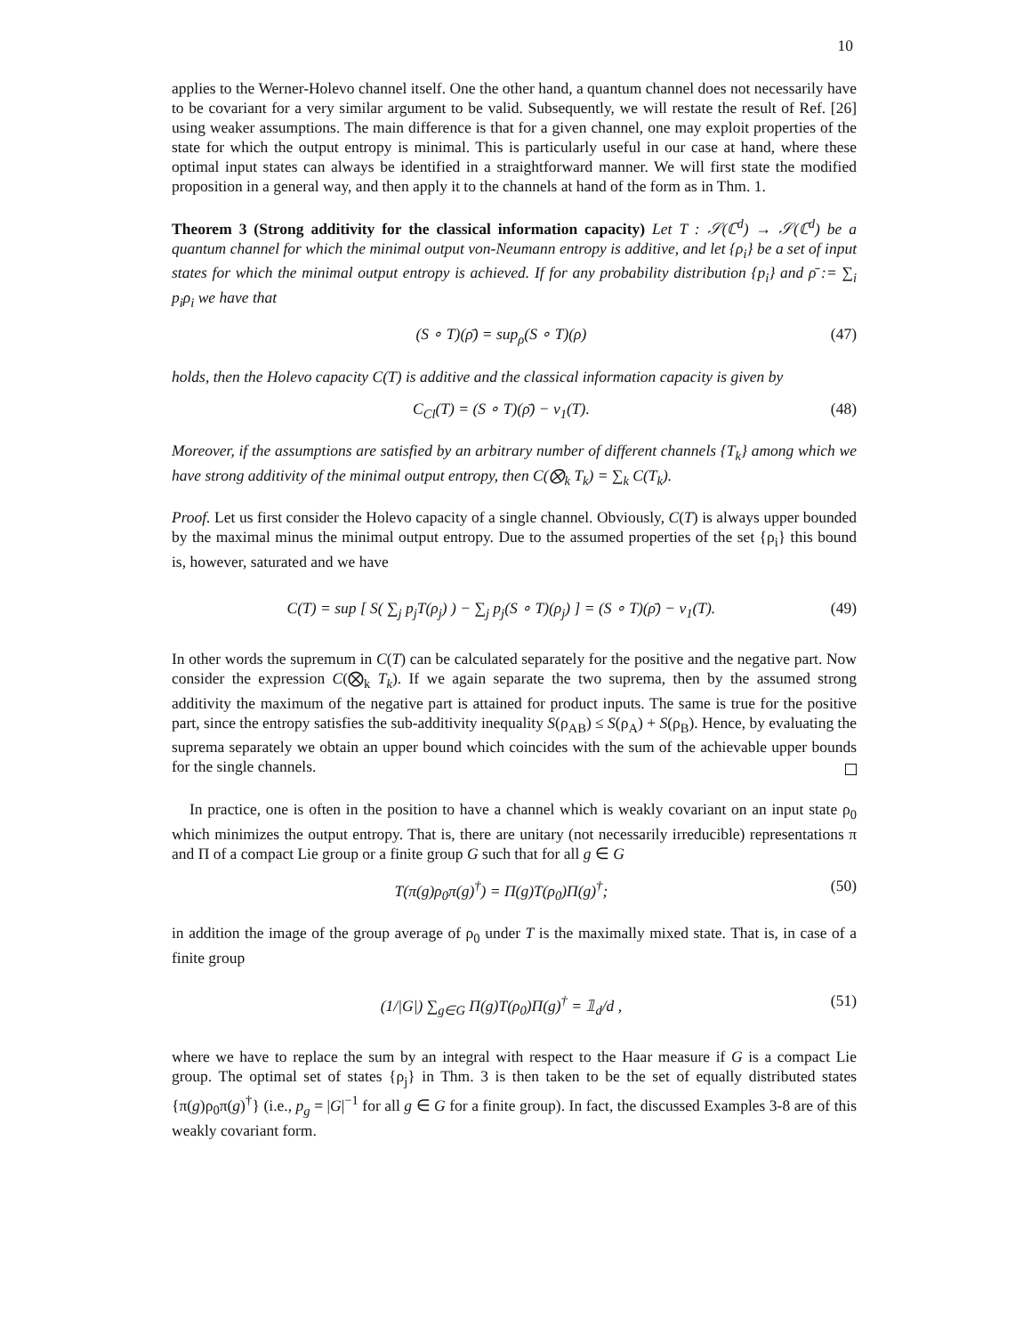10
applies to the Werner-Holevo channel itself. One the other hand, a quantum channel does not necessarily have to be covariant for a very similar argument to be valid. Subsequently, we will restate the result of Ref. [26] using weaker assumptions. The main difference is that for a given channel, one may exploit properties of the state for which the output entropy is minimal. This is particularly useful in our case at hand, where these optimal input states can always be identified in a straightforward manner. We will first state the modified proposition in a general way, and then apply it to the channels at hand of the form as in Thm. 1.
Theorem 3 (Strong additivity for the classical information capacity) Let T : 𝒮(ℂ<sup>d</sup>) → 𝒮(ℂ<sup>d</sup>) be a quantum channel for which the minimal output von-Neumann entropy is additive, and let {ρ<sub>i</sub>} be a set of input states for which the minimal output entropy is achieved. If for any probability distribution {p<sub>i</sub>} and ρ̄ := ∑<sub>i</sub> p<sub>i</sub>ρ<sub>i</sub> we have that
(S ∘ T)(ρ̄) = sup<sub>ρ</sub>(S ∘ T)(ρ) (47)
holds, then the Holevo capacity C(T) is additive and the classical information capacity is given by
C<sub>Cl</sub>(T) = (S ∘ T)(ρ̄) − ν<sub>1</sub>(T). (48)
Moreover, if the assumptions are satisfied by an arbitrary number of different channels {T<sub>k</sub>} among which we have strong additivity of the minimal output entropy, then C(⨂<sub>k</sub> T<sub>k</sub>) = ∑<sub>k</sub> C(T<sub>k</sub>).
Proof. Let us first consider the Holevo capacity of a single channel. Obviously, C(T) is always upper bounded by the maximal minus the minimal output entropy. Due to the assumed properties of the set {ρ<sub>i</sub>} this bound is, however, saturated and we have
C(T) = sup [ S( ∑<sub>j</sub> p<sub>j</sub>T(ρ<sub>j</sub>) ) − ∑<sub>j</sub> p<sub>j</sub>(S ∘ T)(ρ<sub>j</sub>) ] = (S ∘ T)(ρ̄) − ν<sub>1</sub>(T). (49)
In other words the supremum in C(T) can be calculated separately for the positive and the negative part. Now consider the expression C(⨂<sub>k</sub> T<sub>k</sub>). If we again separate the two suprema, then by the assumed strong additivity the maximum of the negative part is attained for product inputs. The same is true for the positive part, since the entropy satisfies the sub-additivity inequality S(ρ<sub>AB</sub>) ≤ S(ρ<sub>A</sub>) + S(ρ<sub>B</sub>). Hence, by evaluating the suprema separately we obtain an upper bound which coincides with the sum of the achievable upper bounds for the single channels.
In practice, one is often in the position to have a channel which is weakly covariant on an input state ρ<sub>0</sub> which minimizes the output entropy. That is, there are unitary (not necessarily irreducible) representations π and Π of a compact Lie group or a finite group G such that for all g ∈ G
T(π(g)ρ<sub>0</sub>π(g)<sup>†</sup>) = Π(g)T(ρ<sub>0</sub>)Π(g)<sup>†</sup>; (50)
in addition the image of the group average of ρ<sub>0</sub> under T is the maximally mixed state. That is, in case of a finite group
(1/|G|) ∑<sub>g∈G</sub> Π(g)T(ρ<sub>0</sub>)Π(g)<sup>†</sup> = 𝟙<sub>d</sub>/d , (51)
where we have to replace the sum by an integral with respect to the Haar measure if G is a compact Lie group. The optimal set of states {ρ<sub>j</sub>} in Thm. 3 is then taken to be the set of equally distributed states {π(g)ρ<sub>0</sub>π(g)<sup>†</sup>} (i.e., p<sub>g</sub> = |G|<sup>−1</sup> for all g ∈ G for a finite group). In fact, the discussed Examples 3-8 are of this weakly covariant form.